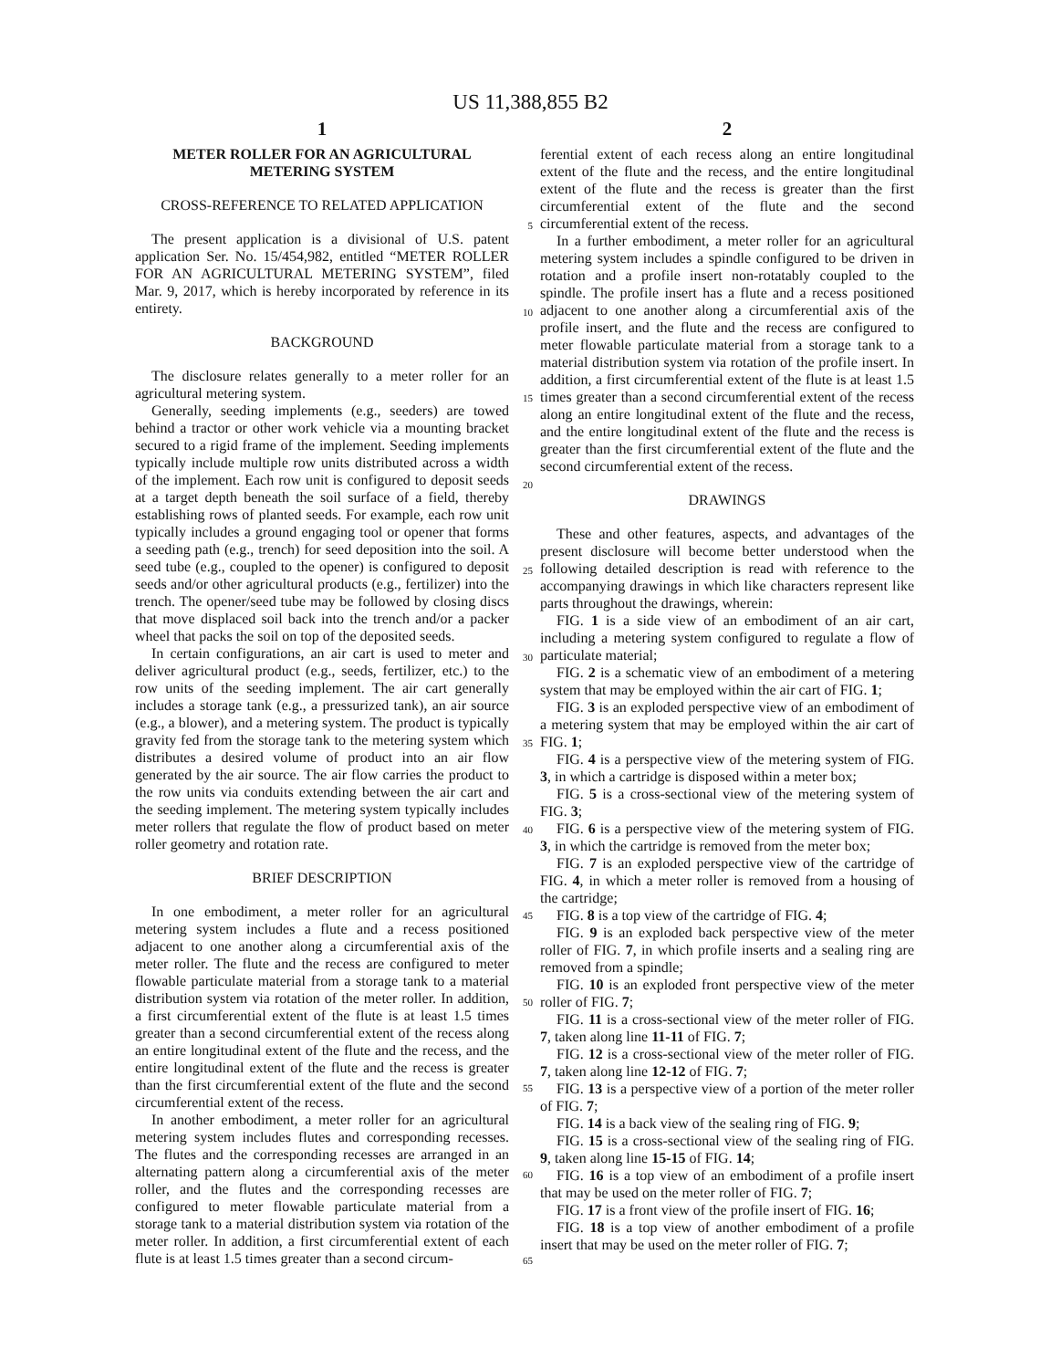US 11,388,855 B2
1
METER ROLLER FOR AN AGRICULTURAL METERING SYSTEM
CROSS-REFERENCE TO RELATED APPLICATION
The present application is a divisional of U.S. patent application Ser. No. 15/454,982, entitled “METER ROLLER FOR AN AGRICULTURAL METERING SYSTEM”, filed Mar. 9, 2017, which is hereby incorporated by reference in its entirety.
BACKGROUND
The disclosure relates generally to a meter roller for an agricultural metering system.
Generally, seeding implements (e.g., seeders) are towed behind a tractor or other work vehicle via a mounting bracket secured to a rigid frame of the implement. Seeding implements typically include multiple row units distributed across a width of the implement. Each row unit is configured to deposit seeds at a target depth beneath the soil surface of a field, thereby establishing rows of planted seeds. For example, each row unit typically includes a ground engaging tool or opener that forms a seeding path (e.g., trench) for seed deposition into the soil. A seed tube (e.g., coupled to the opener) is configured to deposit seeds and/or other agricultural products (e.g., fertilizer) into the trench. The opener/seed tube may be followed by closing discs that move displaced soil back into the trench and/or a packer wheel that packs the soil on top of the deposited seeds.
In certain configurations, an air cart is used to meter and deliver agricultural product (e.g., seeds, fertilizer, etc.) to the row units of the seeding implement. The air cart generally includes a storage tank (e.g., a pressurized tank), an air source (e.g., a blower), and a metering system. The product is typically gravity fed from the storage tank to the metering system which distributes a desired volume of product into an air flow generated by the air source. The air flow carries the product to the row units via conduits extending between the air cart and the seeding implement. The metering system typically includes meter rollers that regulate the flow of product based on meter roller geometry and rotation rate.
BRIEF DESCRIPTION
In one embodiment, a meter roller for an agricultural metering system includes a flute and a recess positioned adjacent to one another along a circumferential axis of the meter roller. The flute and the recess are configured to meter flowable particulate material from a storage tank to a material distribution system via rotation of the meter roller. In addition, a first circumferential extent of the flute is at least 1.5 times greater than a second circumferential extent of the recess along an entire longitudinal extent of the flute and the recess, and the entire longitudinal extent of the flute and the recess is greater than the first circumferential extent of the flute and the second circumferential extent of the recess.
In another embodiment, a meter roller for an agricultural metering system includes flutes and corresponding recesses. The flutes and the corresponding recesses are arranged in an alternating pattern along a circumferential axis of the meter roller, and the flutes and the corresponding recesses are configured to meter flowable particulate material from a storage tank to a material distribution system via rotation of the meter roller. In addition, a first circumferential extent of each flute is at least 1.5 times greater than a second circum-
5
10
15
20
25
30
35
40
45
50
55
60
65
2
ferential extent of each recess along an entire longitudinal extent of the flute and the recess, and the entire longitudinal extent of the flute and the recess is greater than the first circumferential extent of the flute and the second circumferential extent of the recess.
In a further embodiment, a meter roller for an agricultural metering system includes a spindle configured to be driven in rotation and a profile insert non-rotatably coupled to the spindle. The profile insert has a flute and a recess positioned adjacent to one another along a circumferential axis of the profile insert, and the flute and the recess are configured to meter flowable particulate material from a storage tank to a material distribution system via rotation of the profile insert. In addition, a first circumferential extent of the flute is at least 1.5 times greater than a second circumferential extent of the recess along an entire longitudinal extent of the flute and the recess, and the entire longitudinal extent of the flute and the recess is greater than the first circumferential extent of the flute and the second circumferential extent of the recess.
DRAWINGS
These and other features, aspects, and advantages of the present disclosure will become better understood when the following detailed description is read with reference to the accompanying drawings in which like characters represent like parts throughout the drawings, wherein:
FIG. 1 is a side view of an embodiment of an air cart, including a metering system configured to regulate a flow of particulate material;
FIG. 2 is a schematic view of an embodiment of a metering system that may be employed within the air cart of FIG. 1;
FIG. 3 is an exploded perspective view of an embodiment of a metering system that may be employed within the air cart of FIG. 1;
FIG. 4 is a perspective view of the metering system of FIG. 3, in which a cartridge is disposed within a meter box;
FIG. 5 is a cross-sectional view of the metering system of FIG. 3;
FIG. 6 is a perspective view of the metering system of FIG. 3, in which the cartridge is removed from the meter box;
FIG. 7 is an exploded perspective view of the cartridge of FIG. 4, in which a meter roller is removed from a housing of the cartridge;
FIG. 8 is a top view of the cartridge of FIG. 4;
FIG. 9 is an exploded back perspective view of the meter roller of FIG. 7, in which profile inserts and a sealing ring are removed from a spindle;
FIG. 10 is an exploded front perspective view of the meter roller of FIG. 7;
FIG. 11 is a cross-sectional view of the meter roller of FIG. 7, taken along line 11-11 of FIG. 7;
FIG. 12 is a cross-sectional view of the meter roller of FIG. 7, taken along line 12-12 of FIG. 7;
FIG. 13 is a perspective view of a portion of the meter roller of FIG. 7;
FIG. 14 is a back view of the sealing ring of FIG. 9;
FIG. 15 is a cross-sectional view of the sealing ring of FIG. 9, taken along line 15-15 of FIG. 14;
FIG. 16 is a top view of an embodiment of a profile insert that may be used on the meter roller of FIG. 7;
FIG. 17 is a front view of the profile insert of FIG. 16;
FIG. 18 is a top view of another embodiment of a profile insert that may be used on the meter roller of FIG. 7;